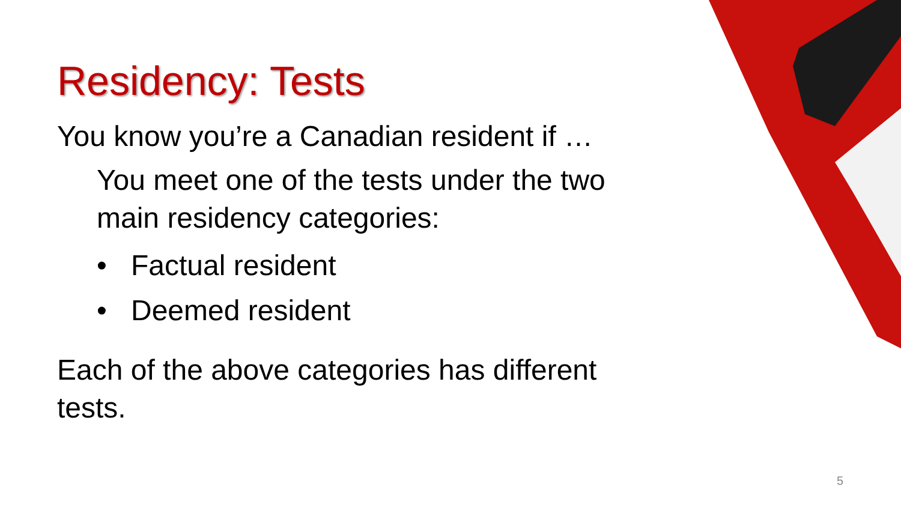Residency: Tests
You know you’re a Canadian resident if …
You meet one of the tests under the two main residency categories:
• Factual resident
• Deemed resident
Each of the above categories has different tests.
5